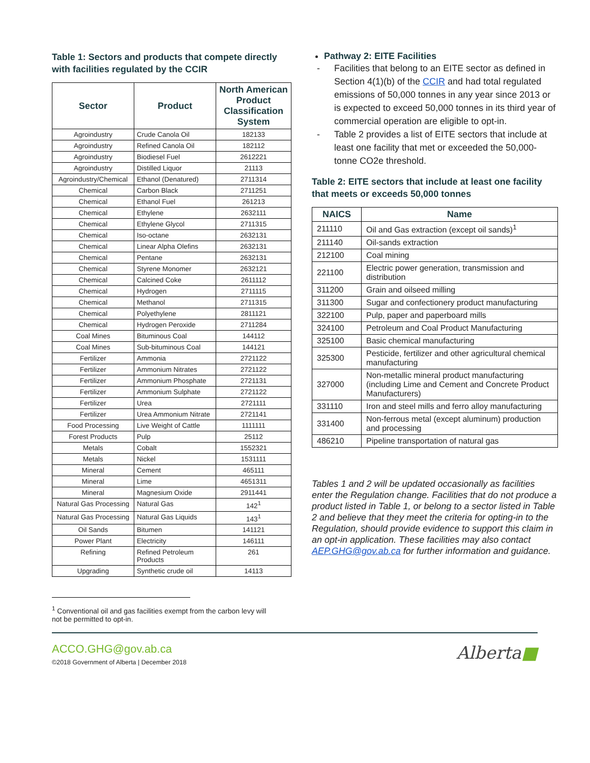Table 1: Sectors and products that compete directly with facilities regulated by the CCIR
| Sector | Product | North American Product Classification System |
| --- | --- | --- |
| Agroindustry | Crude Canola Oil | 182133 |
| Agroindustry | Refined Canola Oil | 182112 |
| Agroindustry | Biodiesel Fuel | 2612221 |
| Agroindustry | Distilled Liquor | 21113 |
| Agroindustry/Chemical | Ethanol (Denatured) | 2711314 |
| Chemical | Carbon Black | 2711251 |
| Chemical | Ethanol Fuel | 261213 |
| Chemical | Ethylene | 2632111 |
| Chemical | Ethylene Glycol | 2711315 |
| Chemical | Iso-octane | 2632131 |
| Chemical | Linear Alpha Olefins | 2632131 |
| Chemical | Pentane | 2632131 |
| Chemical | Styrene Monomer | 2632121 |
| Chemical | Calcined Coke | 2611112 |
| Chemical | Hydrogen | 2711115 |
| Chemical | Methanol | 2711315 |
| Chemical | Polyethylene | 2811121 |
| Chemical | Hydrogen Peroxide | 2711284 |
| Coal Mines | Bituminous Coal | 144112 |
| Coal Mines | Sub-bituminous Coal | 144121 |
| Fertilizer | Ammonia | 2721122 |
| Fertilizer | Ammonium Nitrates | 2721122 |
| Fertilizer | Ammonium Phosphate | 2721131 |
| Fertilizer | Ammonium Sulphate | 2721122 |
| Fertilizer | Urea | 2721111 |
| Fertilizer | Urea Ammonium Nitrate | 2721141 |
| Food Processing | Live Weight of Cattle | 1111111 |
| Forest Products | Pulp | 25112 |
| Metals | Cobalt | 1552321 |
| Metals | Nickel | 1531111 |
| Mineral | Cement | 465111 |
| Mineral | Lime | 4651311 |
| Mineral | Magnesium Oxide | 2911441 |
| Natural Gas Processing | Natural Gas | 142<sup>1</sup> |
| Natural Gas Processing | Natural Gas Liquids | 143<sup>1</sup> |
| Oil Sands | Bitumen | 141121 |
| Power Plant | Electricity | 146111 |
| Refining | Refined Petroleum Products | 261 |
| Upgrading | Synthetic crude oil | 14113 |
Pathway 2: EITE Facilities
- Facilities that belong to an EITE sector as defined in Section 4(1)(b) of the CCIR and had total regulated emissions of 50,000 tonnes in any year since 2013 or is expected to exceed 50,000 tonnes in its third year of commercial operation are eligible to opt-in.
- Table 2 provides a list of EITE sectors that include at least one facility that met or exceeded the 50,000-tonne CO2e threshold.
Table 2: EITE sectors that include at least one facility that meets or exceeds 50,000 tonnes
| NAICS | Name |
| --- | --- |
| 211110 | Oil and Gas extraction (except oil sands)<sup>1</sup> |
| 211140 | Oil-sands extraction |
| 212100 | Coal mining |
| 221100 | Electric power generation, transmission and distribution |
| 311200 | Grain and oilseed milling |
| 311300 | Sugar and confectionery product manufacturing |
| 322100 | Pulp, paper and paperboard mills |
| 324100 | Petroleum and Coal Product Manufacturing |
| 325100 | Basic chemical manufacturing |
| 325300 | Pesticide, fertilizer and other agricultural chemical manufacturing |
| 327000 | Non-metallic mineral product manufacturing (including Lime and Cement and Concrete Product Manufacturers) |
| 331110 | Iron and steel mills and ferro alloy manufacturing |
| 331400 | Non-ferrous metal (except aluminum) production and processing |
| 486210 | Pipeline transportation of natural gas |
Tables 1 and 2 will be updated occasionally as facilities enter the Regulation change. Facilities that do not produce a product listed in Table 1, or belong to a sector listed in Table 2 and believe that they meet the criteria for opting-in to the Regulation, should provide evidence to support this claim in an opt-in application. These facilities may also contact AEP.GHG@gov.ab.ca for further information and guidance.
<sup>1</sup> Conventional oil and gas facilities exempt from the carbon levy will not be permitted to opt-in.
ACCO.GHG@gov.ab.ca
©2018 Government of Alberta | December 2018
Alberta■